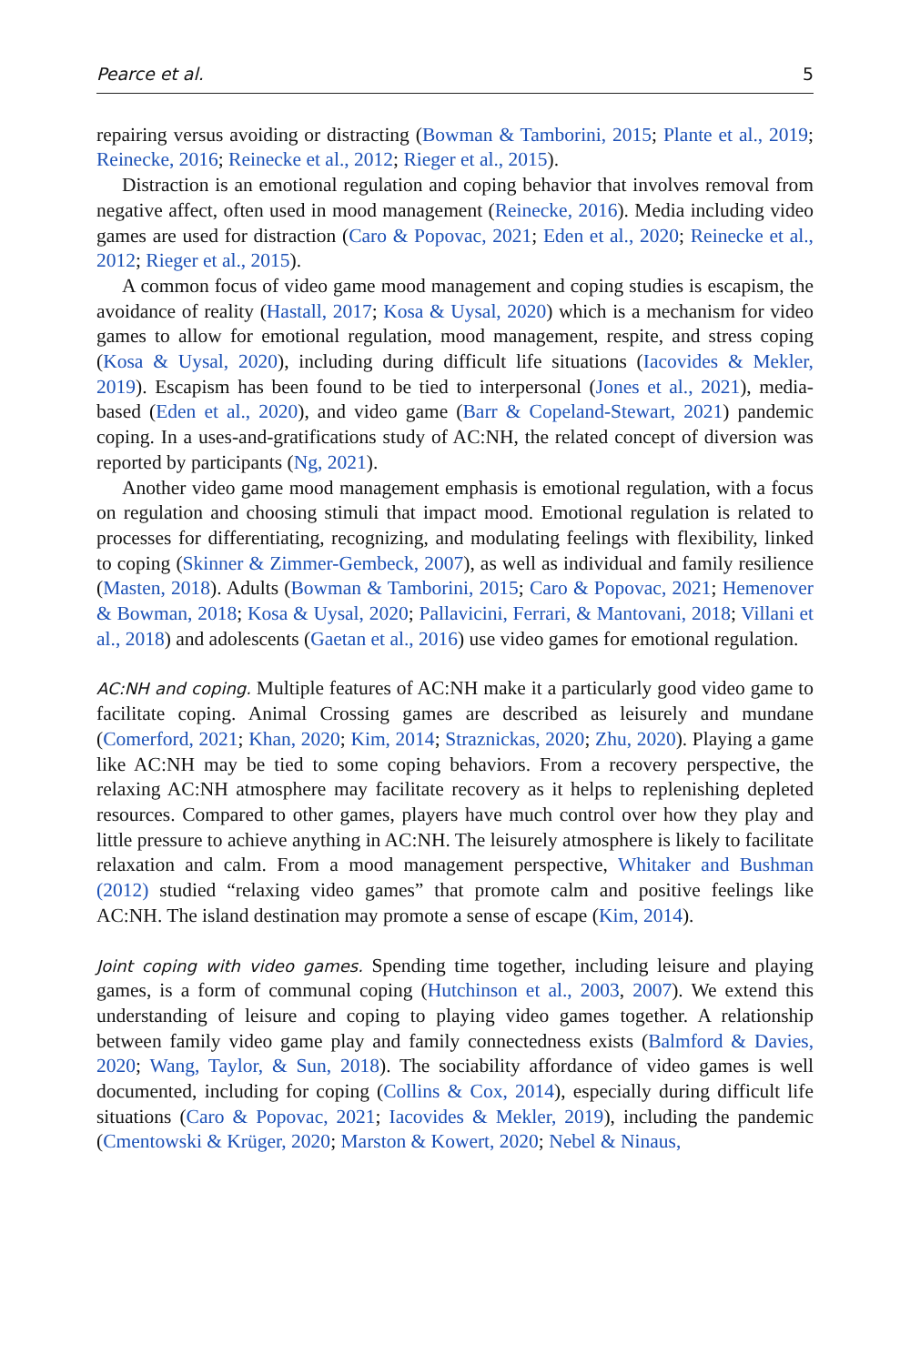Pearce et al. 5
repairing versus avoiding or distracting (Bowman & Tamborini, 2015; Plante et al., 2019; Reinecke, 2016; Reinecke et al., 2012; Rieger et al., 2015).
Distraction is an emotional regulation and coping behavior that involves removal from negative affect, often used in mood management (Reinecke, 2016). Media including video games are used for distraction (Caro & Popovac, 2021; Eden et al., 2020; Reinecke et al., 2012; Rieger et al., 2015).
A common focus of video game mood management and coping studies is escapism, the avoidance of reality (Hastall, 2017; Kosa & Uysal, 2020) which is a mechanism for video games to allow for emotional regulation, mood management, respite, and stress coping (Kosa & Uysal, 2020), including during difficult life situations (Iacovides & Mekler, 2019). Escapism has been found to be tied to interpersonal (Jones et al., 2021), media-based (Eden et al., 2020), and video game (Barr & Copeland-Stewart, 2021) pandemic coping. In a uses-and-gratifications study of AC:NH, the related concept of diversion was reported by participants (Ng, 2021).
Another video game mood management emphasis is emotional regulation, with a focus on regulation and choosing stimuli that impact mood. Emotional regulation is related to processes for differentiating, recognizing, and modulating feelings with flexibility, linked to coping (Skinner & Zimmer-Gembeck, 2007), as well as individual and family resilience (Masten, 2018). Adults (Bowman & Tamborini, 2015; Caro & Popovac, 2021; Hemenover & Bowman, 2018; Kosa & Uysal, 2020; Pallavicini, Ferrari, & Mantovani, 2018; Villani et al., 2018) and adolescents (Gaetan et al., 2016) use video games for emotional regulation.
AC:NH and coping. Multiple features of AC:NH make it a particularly good video game to facilitate coping. Animal Crossing games are described as leisurely and mundane (Comerford, 2021; Khan, 2020; Kim, 2014; Straznickas, 2020; Zhu, 2020). Playing a game like AC:NH may be tied to some coping behaviors. From a recovery perspective, the relaxing AC:NH atmosphere may facilitate recovery as it helps to replenishing depleted resources. Compared to other games, players have much control over how they play and little pressure to achieve anything in AC:NH. The leisurely atmosphere is likely to facilitate relaxation and calm. From a mood management perspective, Whitaker and Bushman (2012) studied “relaxing video games” that promote calm and positive feelings like AC:NH. The island destination may promote a sense of escape (Kim, 2014).
Joint coping with video games. Spending time together, including leisure and playing games, is a form of communal coping (Hutchinson et al., 2003, 2007). We extend this understanding of leisure and coping to playing video games together. A relationship between family video game play and family connectedness exists (Balmford & Davies, 2020; Wang, Taylor, & Sun, 2018). The sociability affordance of video games is well documented, including for coping (Collins & Cox, 2014), especially during difficult life situations (Caro & Popovac, 2021; Iacovides & Mekler, 2019), including the pandemic (Cmentowski & Krüger, 2020; Marston & Kowert, 2020; Nebel & Ninaus,